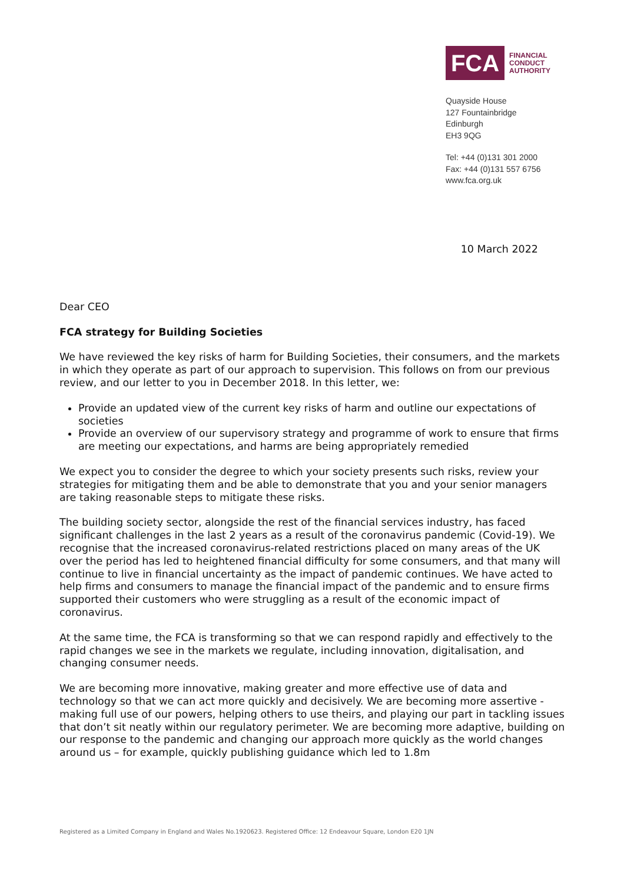FCA
FINANCIAL
CONDUCT
AUTHORITY
Quayside House
127 Fountainbridge
Edinburgh
EH3 9QG
Tel: +44 (0)131 301 2000
Fax: +44 (0)131 557 6756
www.fca.org.uk
10 March 2022
Dear CEO
FCA strategy for Building Societies
We have reviewed the key risks of harm for Building Societies, their consumers, and the markets in which they operate as part of our approach to supervision. This follows on from our previous review, and our letter to you in December 2018. In this letter, we:
Provide an updated view of the current key risks of harm and outline our expectations of societies
Provide an overview of our supervisory strategy and programme of work to ensure that firms are meeting our expectations, and harms are being appropriately remedied
We expect you to consider the degree to which your society presents such risks, review your strategies for mitigating them and be able to demonstrate that you and your senior managers are taking reasonable steps to mitigate these risks.
The building society sector, alongside the rest of the financial services industry, has faced significant challenges in the last 2 years as a result of the coronavirus pandemic (Covid-19). We recognise that the increased coronavirus-related restrictions placed on many areas of the UK over the period has led to heightened financial difficulty for some consumers, and that many will continue to live in financial uncertainty as the impact of pandemic continues. We have acted to help firms and consumers to manage the financial impact of the pandemic and to ensure firms supported their customers who were struggling as a result of the economic impact of coronavirus.
At the same time, the FCA is transforming so that we can respond rapidly and effectively to the rapid changes we see in the markets we regulate, including innovation, digitalisation, and changing consumer needs.
We are becoming more innovative, making greater and more effective use of data and technology so that we can act more quickly and decisively. We are becoming more assertive - making full use of our powers, helping others to use theirs, and playing our part in tackling issues that don’t sit neatly within our regulatory perimeter. We are becoming more adaptive, building on our response to the pandemic and changing our approach more quickly as the world changes around us – for example, quickly publishing guidance which led to 1.8m
Registered as a Limited Company in England and Wales No.1920623. Registered Office: 12 Endeavour Square, London E20 1JN